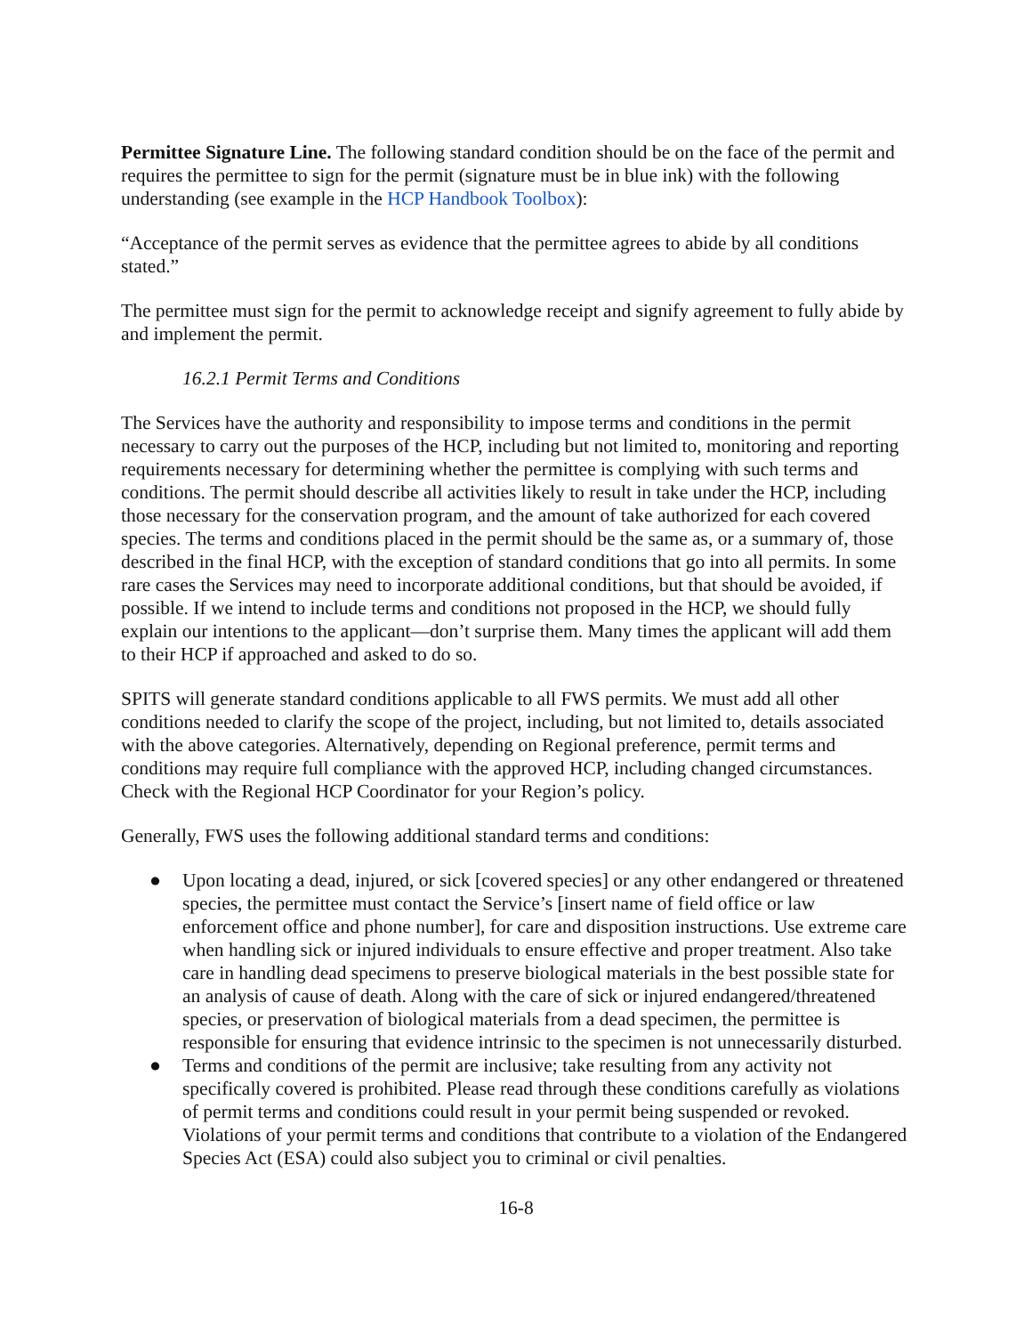Permittee Signature Line. The following standard condition should be on the face of the permit and requires the permittee to sign for the permit (signature must be in blue ink) with the following understanding (see example in the HCP Handbook Toolbox):
“Acceptance of the permit serves as evidence that the permittee agrees to abide by all conditions stated.”
The permittee must sign for the permit to acknowledge receipt and signify agreement to fully abide by and implement the permit.
16.2.1 Permit Terms and Conditions
The Services have the authority and responsibility to impose terms and conditions in the permit necessary to carry out the purposes of the HCP, including but not limited to, monitoring and reporting requirements necessary for determining whether the permittee is complying with such terms and conditions. The permit should describe all activities likely to result in take under the HCP, including those necessary for the conservation program, and the amount of take authorized for each covered species. The terms and conditions placed in the permit should be the same as, or a summary of, those described in the final HCP, with the exception of standard conditions that go into all permits. In some rare cases the Services may need to incorporate additional conditions, but that should be avoided, if possible. If we intend to include terms and conditions not proposed in the HCP, we should fully explain our intentions to the applicant—don’t surprise them. Many times the applicant will add them to their HCP if approached and asked to do so.
SPITS will generate standard conditions applicable to all FWS permits. We must add all other conditions needed to clarify the scope of the project, including, but not limited to, details associated with the above categories. Alternatively, depending on Regional preference, permit terms and conditions may require full compliance with the approved HCP, including changed circumstances. Check with the Regional HCP Coordinator for your Region’s policy.
Generally, FWS uses the following additional standard terms and conditions:
● Upon locating a dead, injured, or sick [covered species] or any other endangered or threatened species, the permittee must contact the Service’s [insert name of field office or law enforcement office and phone number], for care and disposition instructions. Use extreme care when handling sick or injured individuals to ensure effective and proper treatment. Also take care in handling dead specimens to preserve biological materials in the best possible state for an analysis of cause of death. Along with the care of sick or injured endangered/threatened species, or preservation of biological materials from a dead specimen, the permittee is responsible for ensuring that evidence intrinsic to the specimen is not unnecessarily disturbed.
● Terms and conditions of the permit are inclusive; take resulting from any activity not specifically covered is prohibited. Please read through these conditions carefully as violations of permit terms and conditions could result in your permit being suspended or revoked. Violations of your permit terms and conditions that contribute to a violation of the Endangered Species Act (ESA) could also subject you to criminal or civil penalties.
16-8